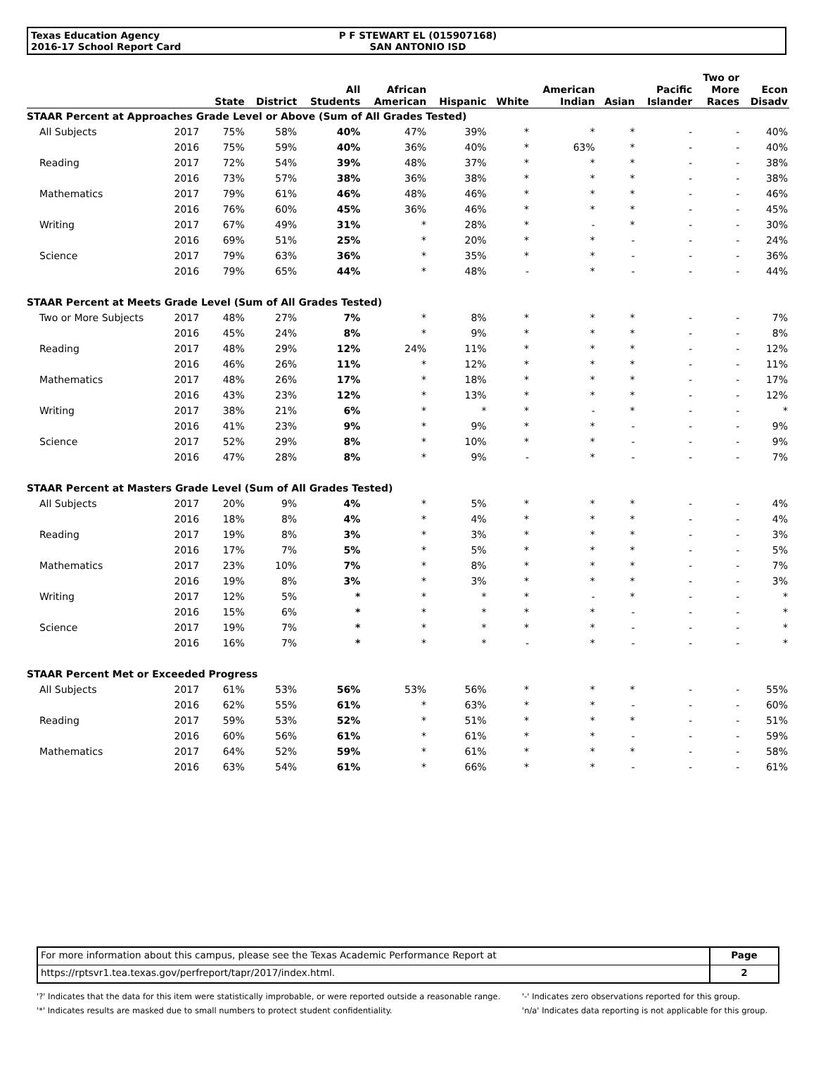Texas Education Agency
2016-17 School Report Card
P F STEWART EL (015907168)
SAN ANTONIO ISD
| | | State | District | All Students | African American | Hispanic | White | American Indian | Asian | Pacific Islander | Two or More Races | Econ Disadv |
| --- | --- | --- | --- | --- | --- | --- | --- | --- | --- | --- | --- | --- |
| STAAR Percent at Approaches Grade Level or Above (Sum of All Grades Tested) | | | | | | | | | | | | |
| All Subjects | 2017 | 75% | 58% | 40% | 47% | 39% | * | * | * | - | - | 40% |
| | 2016 | 75% | 59% | 40% | 36% | 40% | * | 63% | * | - | - | 40% |
| Reading | 2017 | 72% | 54% | 39% | 48% | 37% | * | * | * | - | - | 38% |
| | 2016 | 73% | 57% | 38% | 36% | 38% | * | * | * | - | - | 38% |
| Mathematics | 2017 | 79% | 61% | 46% | 48% | 46% | * | * | * | - | - | 46% |
| | 2016 | 76% | 60% | 45% | 36% | 46% | * | * | * | - | - | 45% |
| Writing | 2017 | 67% | 49% | 31% | * | 28% | * | - | * | - | - | 30% |
| | 2016 | 69% | 51% | 25% | * | 20% | * | * | - | - | - | 24% |
| Science | 2017 | 79% | 63% | 36% | * | 35% | * | * | - | - | - | 36% |
| | 2016 | 79% | 65% | 44% | * | 48% | - | * | - | - | - | 44% |
| STAAR Percent at Meets Grade Level (Sum of All Grades Tested) | | | | | | | | | | | | |
| Two or More Subjects | 2017 | 48% | 27% | 7% | * | 8% | * | * | * | - | - | 7% |
| | 2016 | 45% | 24% | 8% | * | 9% | * | * | * | - | - | 8% |
| Reading | 2017 | 48% | 29% | 12% | 24% | 11% | * | * | * | - | - | 12% |
| | 2016 | 46% | 26% | 11% | * | 12% | * | * | * | - | - | 11% |
| Mathematics | 2017 | 48% | 26% | 17% | * | 18% | * | * | * | - | - | 17% |
| | 2016 | 43% | 23% | 12% | * | 13% | * | * | * | - | - | 12% |
| Writing | 2017 | 38% | 21% | 6% | * | * | * | - | * | - | - | * |
| | 2016 | 41% | 23% | 9% | * | 9% | * | * | - | - | - | 9% |
| Science | 2017 | 52% | 29% | 8% | * | 10% | * | * | - | - | - | 9% |
| | 2016 | 47% | 28% | 8% | * | 9% | - | * | - | - | - | 7% |
| STAAR Percent at Masters Grade Level (Sum of All Grades Tested) | | | | | | | | | | | | |
| All Subjects | 2017 | 20% | 9% | 4% | * | 5% | * | * | * | - | - | 4% |
| | 2016 | 18% | 8% | 4% | * | 4% | * | * | * | - | - | 4% |
| Reading | 2017 | 19% | 8% | 3% | * | 3% | * | * | * | - | - | 3% |
| | 2016 | 17% | 7% | 5% | * | 5% | * | * | * | - | - | 5% |
| Mathematics | 2017 | 23% | 10% | 7% | * | 8% | * | * | * | - | - | 7% |
| | 2016 | 19% | 8% | 3% | * | 3% | * | * | * | - | - | 3% |
| Writing | 2017 | 12% | 5% | * | * | * | * | - | * | - | - | * |
| | 2016 | 15% | 6% | * | * | * | * | * | - | - | - | * |
| Science | 2017 | 19% | 7% | * | * | * | * | * | - | - | - | * |
| | 2016 | 16% | 7% | * | * | * | - | * | - | - | - | * |
| STAAR Percent Met or Exceeded Progress | | | | | | | | | | | | |
| All Subjects | 2017 | 61% | 53% | 56% | 53% | 56% | * | * | * | - | - | 55% |
| | 2016 | 62% | 55% | 61% | * | 63% | * | * | - | - | - | 60% |
| Reading | 2017 | 59% | 53% | 52% | * | 51% | * | * | * | - | - | 51% |
| | 2016 | 60% | 56% | 61% | * | 61% | * | * | - | - | - | 59% |
| Mathematics | 2017 | 64% | 52% | 59% | * | 61% | * | * | * | - | - | 58% |
| | 2016 | 63% | 54% | 61% | * | 66% | * | * | - | - | - | 61% |
For more information about this campus, please see the Texas Academic Performance Report at
https://rptsvr1.tea.texas.gov/perfreport/tapr/2017/index.html.
Page
2
'?' Indicates that the data for this item were statistically improbable, or were reported outside a reasonable range.
'*' Indicates results are masked due to small numbers to protect student confidentiality.
'-' Indicates zero observations reported for this group.
'n/a' Indicates data reporting is not applicable for this group.